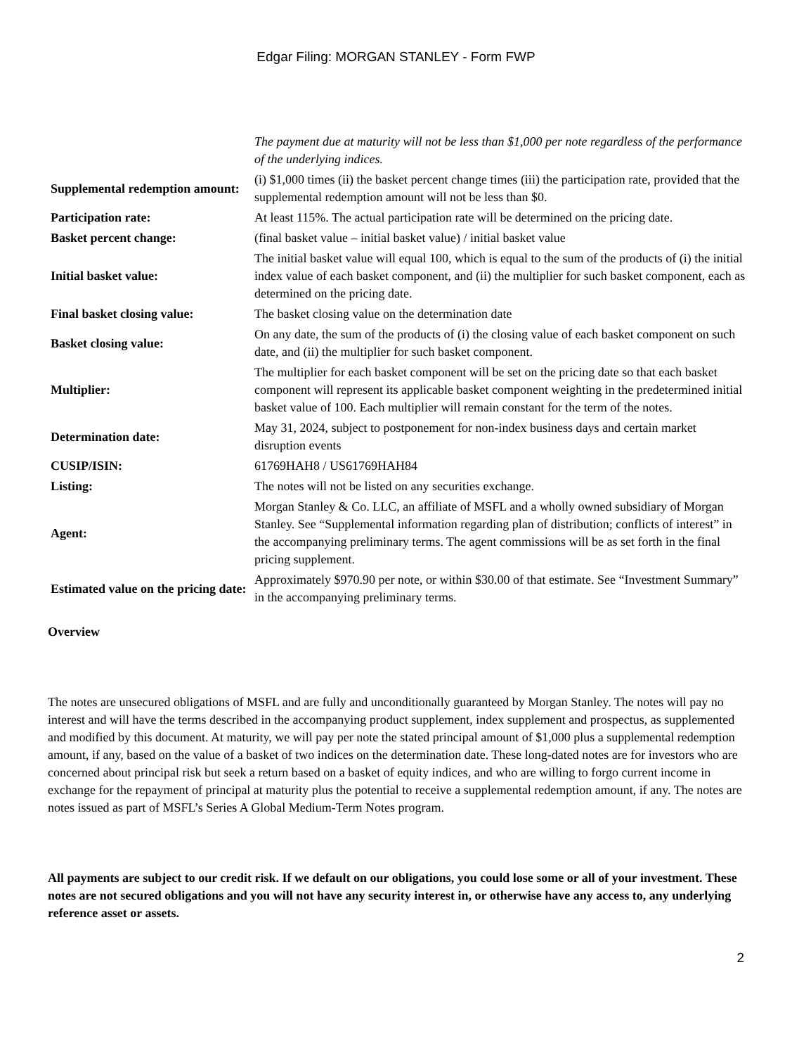Edgar Filing: MORGAN STANLEY - Form FWP
| | The payment due at maturity will not be less than $1,000 per note regardless of the performance of the underlying indices. |
| Supplemental redemption amount: | (i) $1,000 times (ii) the basket percent change times (iii) the participation rate, provided that the supplemental redemption amount will not be less than $0. |
| Participation rate: | At least 115%. The actual participation rate will be determined on the pricing date. |
| Basket percent change: | (final basket value – initial basket value) / initial basket value |
| Initial basket value: | The initial basket value will equal 100, which is equal to the sum of the products of (i) the initial index value of each basket component, and (ii) the multiplier for such basket component, each as determined on the pricing date. |
| Final basket closing value: | The basket closing value on the determination date |
| Basket closing value: | On any date, the sum of the products of (i) the closing value of each basket component on such date, and (ii) the multiplier for such basket component. |
| Multiplier: | The multiplier for each basket component will be set on the pricing date so that each basket component will represent its applicable basket component weighting in the predetermined initial basket value of 100. Each multiplier will remain constant for the term of the notes. |
| Determination date: | May 31, 2024, subject to postponement for non-index business days and certain market disruption events |
| CUSIP/ISIN: | 61769HAH8 / US61769HAH84 |
| Listing: | The notes will not be listed on any securities exchange. |
| Agent: | Morgan Stanley & Co. LLC, an affiliate of MSFL and a wholly owned subsidiary of Morgan Stanley. See “Supplemental information regarding plan of distribution; conflicts of interest” in the accompanying preliminary terms. The agent commissions will be as set forth in the final pricing supplement. |
| Estimated value on the pricing date: | Approximately $970.90 per note, or within $30.00 of that estimate. See “Investment Summary” in the accompanying preliminary terms. |
Overview
The notes are unsecured obligations of MSFL and are fully and unconditionally guaranteed by Morgan Stanley. The notes will pay no interest and will have the terms described in the accompanying product supplement, index supplement and prospectus, as supplemented and modified by this document. At maturity, we will pay per note the stated principal amount of $1,000 plus a supplemental redemption amount, if any, based on the value of a basket of two indices on the determination date. These long-dated notes are for investors who are concerned about principal risk but seek a return based on a basket of equity indices, and who are willing to forgo current income in exchange for the repayment of principal at maturity plus the potential to receive a supplemental redemption amount, if any. The notes are notes issued as part of MSFL’s Series A Global Medium-Term Notes program.
All payments are subject to our credit risk. If we default on our obligations, you could lose some or all of your investment. These notes are not secured obligations and you will not have any security interest in, or otherwise have any access to, any underlying reference asset or assets.
2